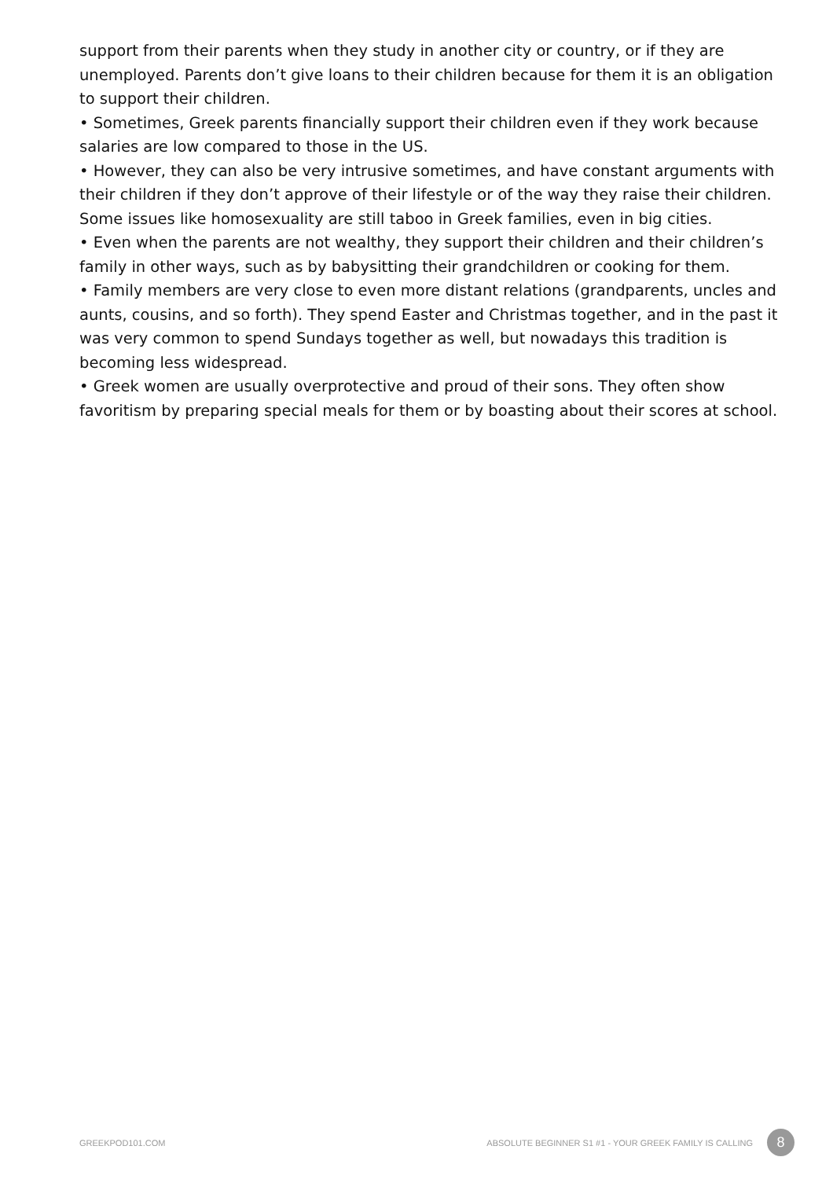support from their parents when they study in another city or country, or if they are unemployed. Parents don’t give loans to their children because for them it is an obligation to support their children.
• Sometimes, Greek parents financially support their children even if they work because salaries are low compared to those in the US.
• However, they can also be very intrusive sometimes, and have constant arguments with their children if they don’t approve of their lifestyle or of the way they raise their children. Some issues like homosexuality are still taboo in Greek families, even in big cities.
• Even when the parents are not wealthy, they support their children and their children’s family in other ways, such as by babysitting their grandchildren or cooking for them.
• Family members are very close to even more distant relations (grandparents, uncles and aunts, cousins, and so forth). They spend Easter and Christmas together, and in the past it was very common to spend Sundays together as well, but nowadays this tradition is becoming less widespread.
• Greek women are usually overprotective and proud of their sons. They often show favoritism by preparing special meals for them or by boasting about their scores at school.
GREEKPOD101.COM ABSOLUTE BEGINNER S1 #1 - YOUR GREEK FAMILY IS CALLING 8